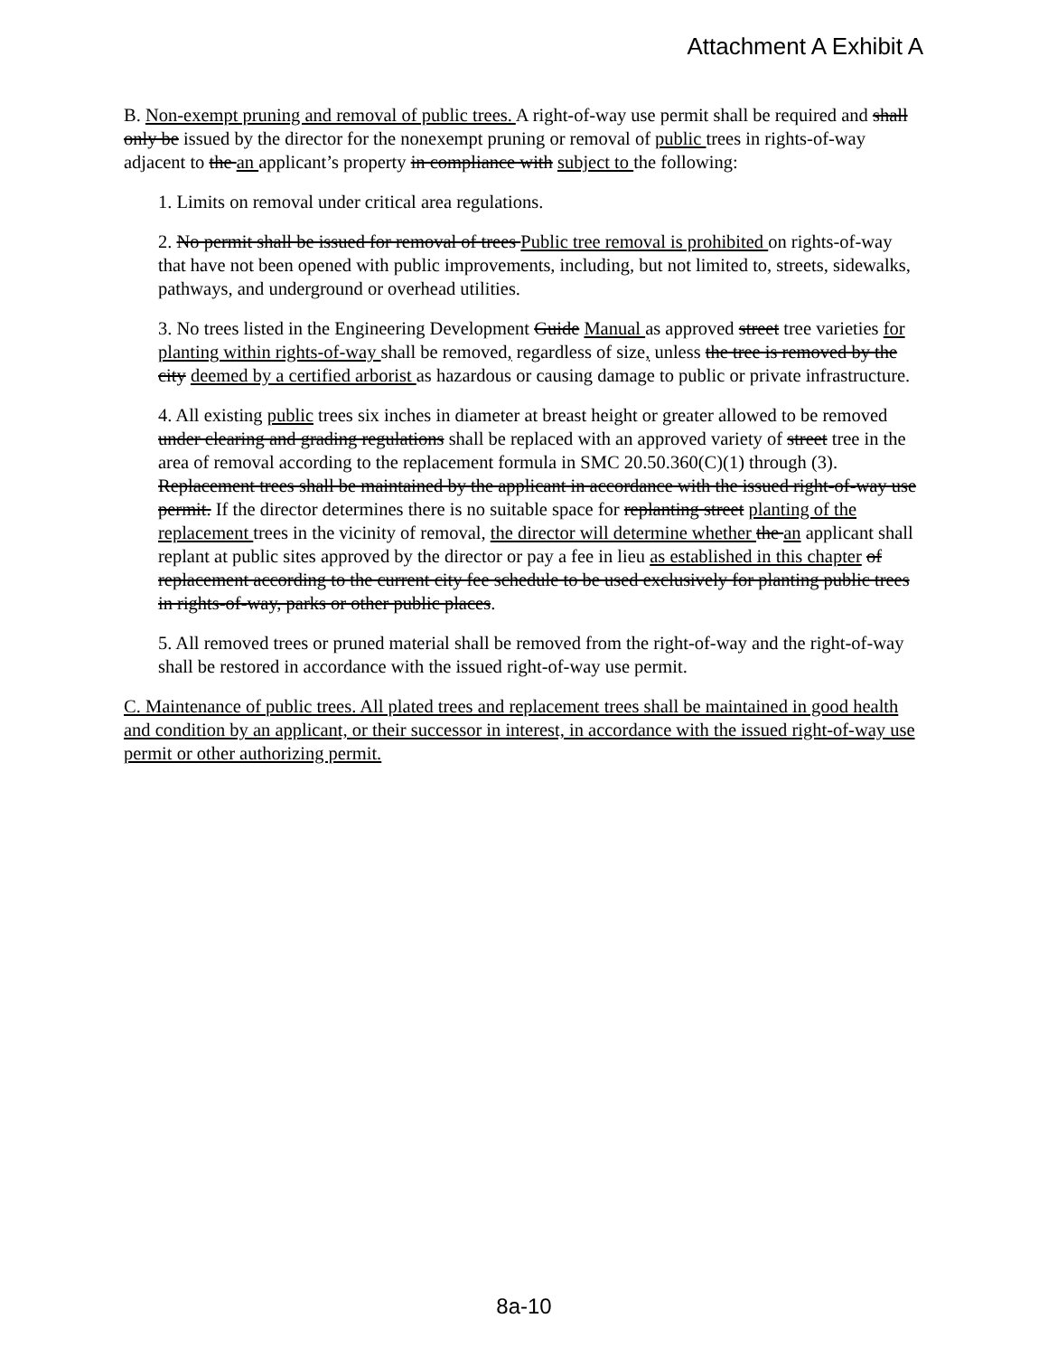Attachment A Exhibit A
B. Non-exempt pruning and removal of public trees. A right-of-way use permit shall be required and shall only be issued by the director for the nonexempt pruning or removal of public trees in rights-of-way adjacent to the an applicant’s property in compliance with subject to the following:
1. Limits on removal under critical area regulations.
2. No permit shall be issued for removal of trees Public tree removal is prohibited on rights-of-way that have not been opened with public improvements, including, but not limited to, streets, sidewalks, pathways, and underground or overhead utilities.
3. No trees listed in the Engineering Development Guide Manual as approved street tree varieties for planting within rights-of-way shall be removed, regardless of size, unless the tree is removed by the city deemed by a certified arborist as hazardous or causing damage to public or private infrastructure.
4. All existing public trees six inches in diameter at breast height or greater allowed to be removed under clearing and grading regulations shall be replaced with an approved variety of street tree in the area of removal according to the replacement formula in SMC 20.50.360(C)(1) through (3). Replacement trees shall be maintained by the applicant in accordance with the issued right-of-way use permit. If the director determines there is no suitable space for replanting street planting of the replacement trees in the vicinity of removal, the director will determine whether the an applicant shall replant at public sites approved by the director or pay a fee in lieu as established in this chapter of replacement according to the current city fee schedule to be used exclusively for planting public trees in rights-of-way, parks or other public places.
5. All removed trees or pruned material shall be removed from the right-of-way and the right-of-way shall be restored in accordance with the issued right-of-way use permit.
C. Maintenance of public trees. All plated trees and replacement trees shall be maintained in good health and condition by an applicant, or their successor in interest, in accordance with the issued right-of-way use permit or other authorizing permit.
8a-10